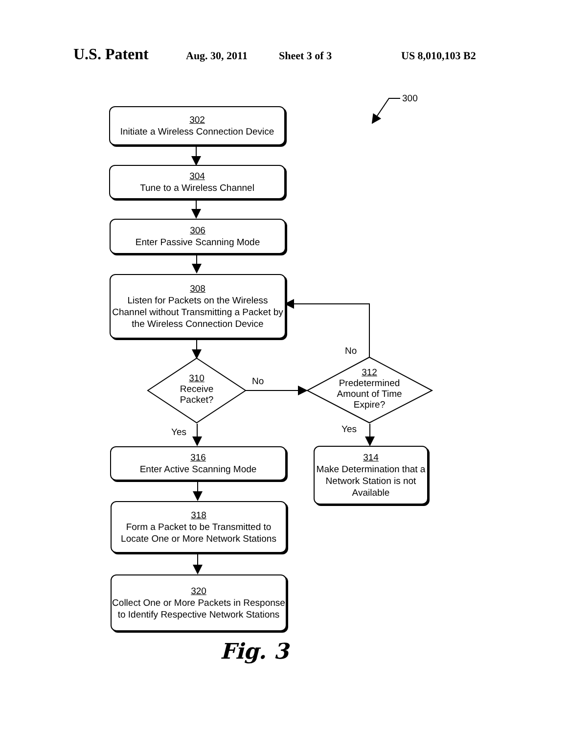U.S. Patent Aug. 30, 2011 Sheet 3 of 3 US 8,010,103 B2
300
302
Initiate a Wireless Connection Device
304
Tune to a Wireless Channel
306
Enter Passive Scanning Mode
308
Listen for Packets on the Wireless Channel without Transmitting a Packet by the Wireless Connection Device
310
Receive
Packet?
No
No
312
Predetermined
Amount of Time
Expire?
Yes Yes
316
Enter Active Scanning Mode
314
Make Determination that a Network Station is not Available
318
Form a Packet to be Transmitted to Locate One or More Network Stations
320
Collect One or More Packets in Response to Identify Respective Network Stations
Fig. 3